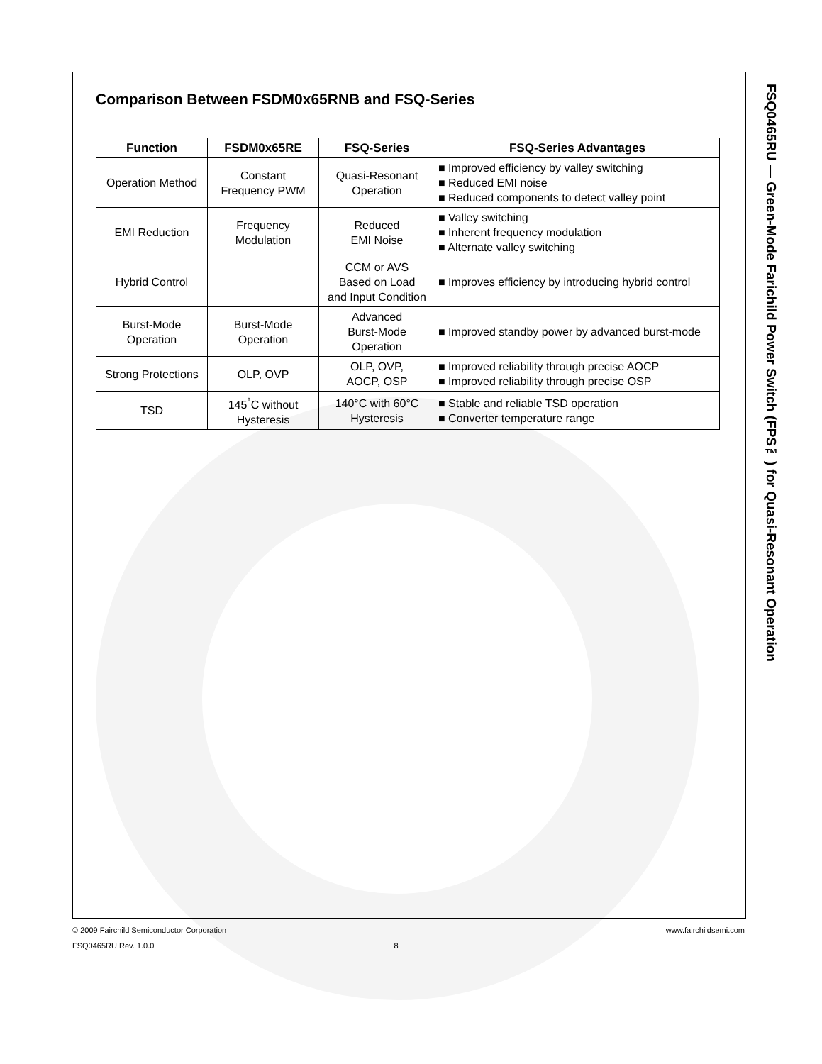Comparison Between FSDM0x65RNB and FSQ-Series
| Function | FSDM0x65RE | FSQ-Series | FSQ-Series Advantages |
| --- | --- | --- | --- |
| Operation Method | Constant Frequency PWM | Quasi-Resonant Operation | ■ Improved efficiency by valley switching ■ Reduced EMI noise ■ Reduced components to detect valley point |
| EMI Reduction | Frequency Modulation | Reduced EMI Noise | ■ Valley switching ■ Inherent frequency modulation ■ Alternate valley switching |
| Hybrid Control | | CCM or AVS Based on Load and Input Condition | ■ Improves efficiency by introducing hybrid control |
| Burst-Mode Operation | Burst-Mode Operation | Advanced Burst-Mode Operation | ■ Improved standby power by advanced burst-mode |
| Strong Protections | OLP, OVP | OLP, OVP, AOCP, OSP | ■ Improved reliability through precise AOCP ■ Improved reliability through precise OSP |
| TSD | 145<sup>°</sup>C without Hysteresis | 140°C with 60°C Hysteresis | ■ Stable and reliable TSD operation ■ Converter temperature range |
FSQ0465RU — Green-Mode Farichild Power Switch (FPS™) for Quasi-Resonant Operation
www.fairchildsemi.com © 2009 Fairchild Semiconductor Corporation
FSQ0465RU Rev. 1.0.0 8